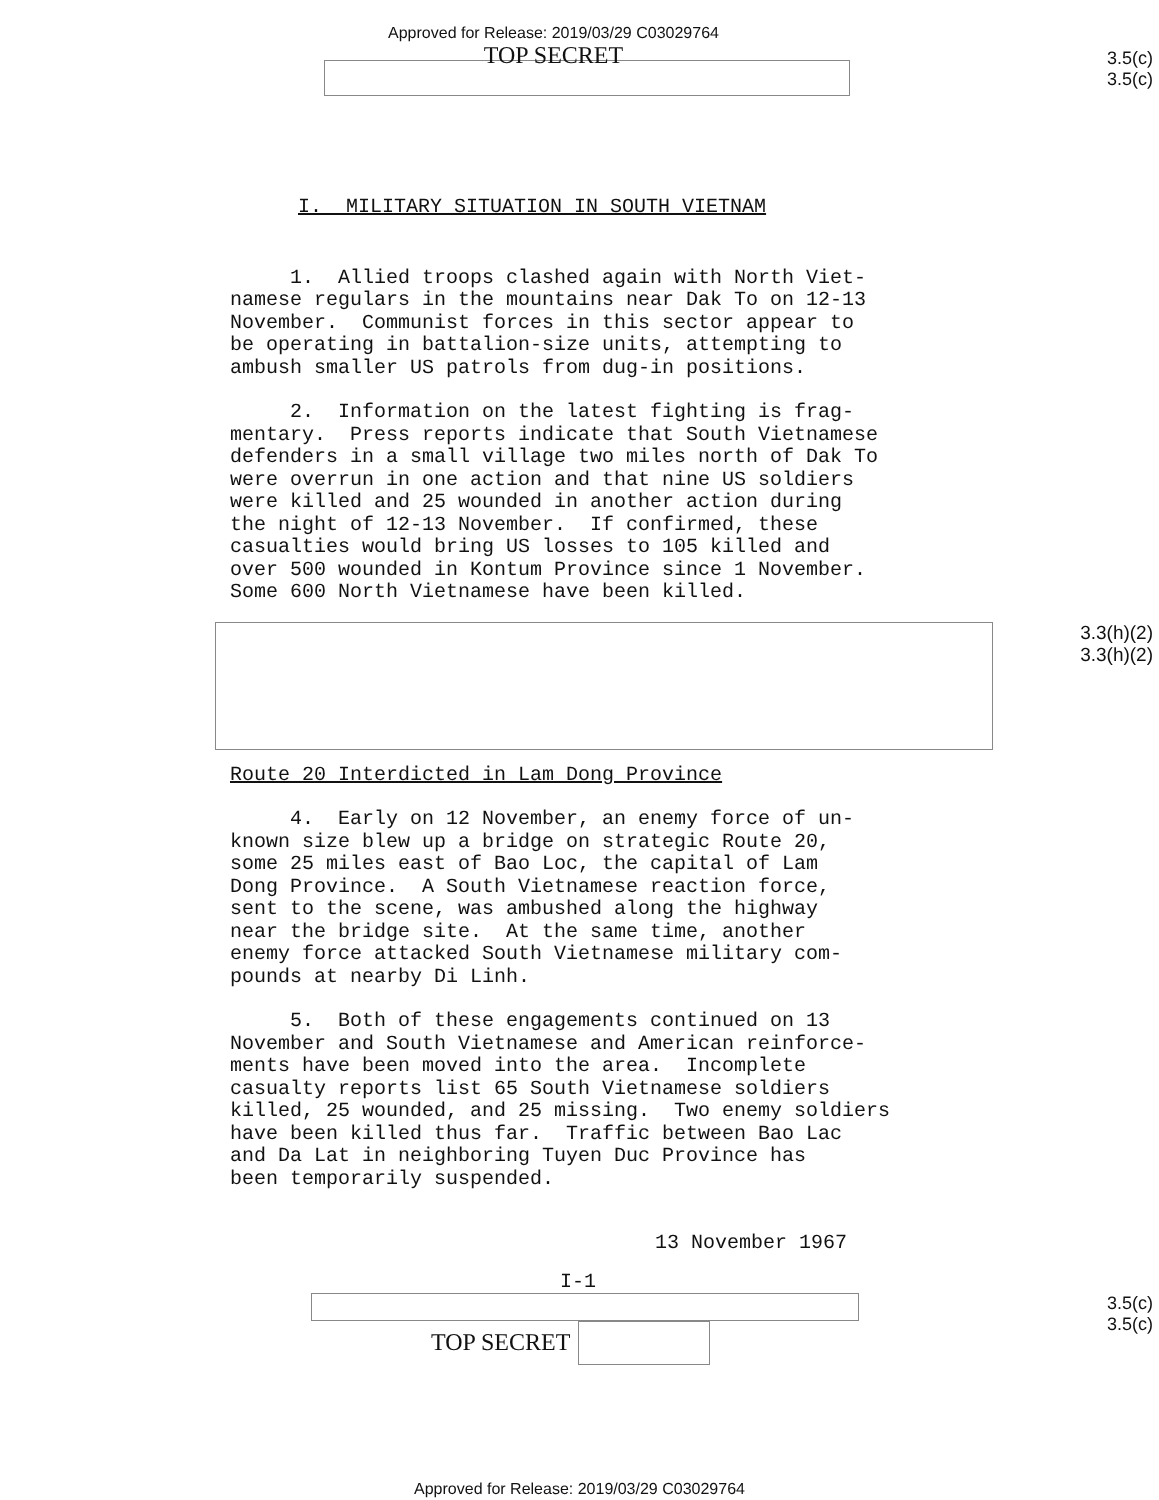Approved for Release: 2019/03/29 C03029764
TOP SECRET
3.5(c)
3.5(c)
I. MILITARY SITUATION IN SOUTH VIETNAM
1. Allied troops clashed again with North Viet- namese regulars in the mountains near Dak To on 12-13 November. Communist forces in this sector appear to be operating in battalion-size units, attempting to ambush smaller US patrols from dug-in positions.
2. Information on the latest fighting is frag- mentary. Press reports indicate that South Vietnamese defenders in a small village two miles north of Dak To were overrun in one action and that nine US soldiers were killed and 25 wounded in another action during the night of 12-13 November. If confirmed, these casualties would bring US losses to 105 killed and over 500 wounded in Kontum Province since 1 November. Some 600 North Vietnamese have been killed.
3.3(h)(2)
3.3(h)(2)
Route 20 Interdicted in Lam Dong Province
4. Early on 12 November, an enemy force of un- known size blew up a bridge on strategic Route 20, some 25 miles east of Bao Loc, the capital of Lam Dong Province. A South Vietnamese reaction force, sent to the scene, was ambushed along the highway near the bridge site. At the same time, another enemy force attacked South Vietnamese military com- pounds at nearby Di Linh.
5. Both of these engagements continued on 13 November and South Vietnamese and American reinforce- ments have been moved into the area. Incomplete casualty reports list 65 South Vietnamese soldiers killed, 25 wounded, and 25 missing. Two enemy soldiers have been killed thus far. Traffic between Bao Lac and Da Lat in neighboring Tuyen Duc Province has been temporarily suspended.
13 November 1967
I-1
TOP SECRET
3.5(c)
3.5(c)
Approved for Release: 2019/03/29 C03029764